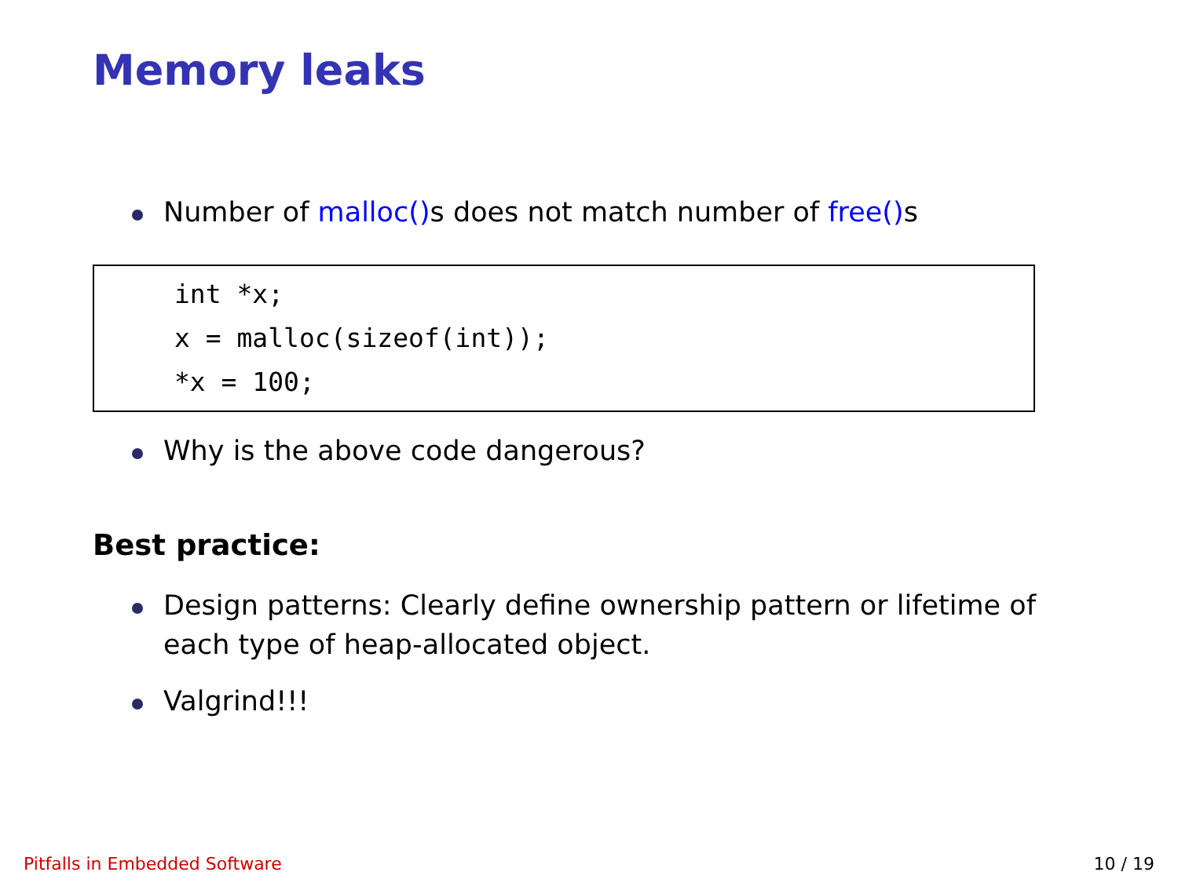Memory leaks
Number of malloc() s does not match number of free() s
int *x;
x = malloc(sizeof(int));
*x = 100;
Why is the above code dangerous?
Best practice:
Design patterns: Clearly define ownership pattern or lifetime of each type of heap-allocated object.
Valgrind!!!
Pitfalls in Embedded Software 10 / 19